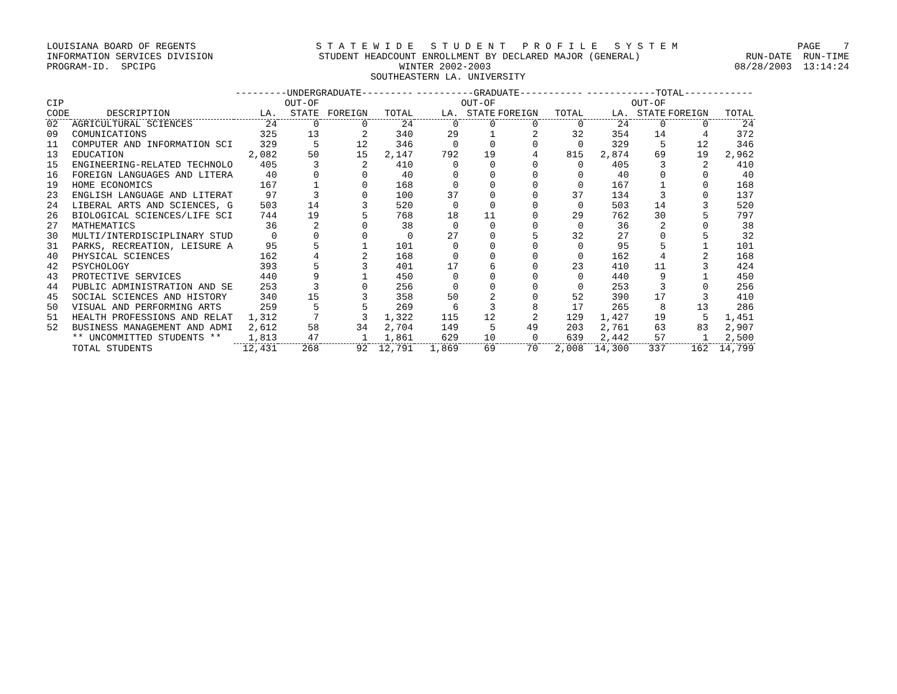LOUISIANA BOARD OF REGENTS S T A T E W I D E S T U D E N T P R O F I L E S Y S T E M PAGE 7
INFORMATION SERVICES DIVISION STUDENT HEADCOUNT ENROLLMENT BY DECLARED MAJOR (GENERAL) RUN-DATE RUN-TIME
PROGRAM-ID. SPCIPG WINTER 2002-2003 08/28/2003 13:14:24
SOUTHEASTERN LA. UNIVERSITY
| | | ---------UNDERGRADUATE--------- | | | | ----------GRADUATE----------- | | | | ------------TOTAL------------ | | | |
| --- | --- | --- | --- | --- | --- | --- | --- | --- | --- | --- | --- | --- | --- |
| CIP | | | OUT-OF | | | | OUT-OF | | | | OUT-OF | | |
| CODE | DESCRIPTION | LA. | STATE | FOREIGN | TOTAL | LA. | STATE | FOREIGN | TOTAL | LA. | STATE | FOREIGN | TOTAL |
| 02 | AGRICULTURAL SCIENCES | 24 | 0 | 0 | 24 | 0 | 0 | 0 | 0 | 24 | 0 | 0 | 24 |
| 09 | COMUNICATIONS | 325 | 13 | 2 | 340 | 29 | 1 | 2 | 32 | 354 | 14 | 4 | 372 |
| 11 | COMPUTER AND INFORMATION SCI | 329 | 5 | 12 | 346 | 0 | 0 | 0 | 0 | 329 | 5 | 12 | 346 |
| 13 | EDUCATION | 2,082 | 50 | 15 | 2,147 | 792 | 19 | 4 | 815 | 2,874 | 69 | 19 | 2,962 |
| 15 | ENGINEERING-RELATED TECHNOLO | 405 | 3 | 2 | 410 | 0 | 0 | 0 | 0 | 405 | 3 | 2 | 410 |
| 16 | FOREIGN LANGUAGES AND LITERA | 40 | 0 | 0 | 40 | 0 | 0 | 0 | 0 | 40 | 0 | 0 | 40 |
| 19 | HOME ECONOMICS | 167 | 1 | 0 | 168 | 0 | 0 | 0 | 0 | 167 | 1 | 0 | 168 |
| 23 | ENGLISH LANGUAGE AND LITERAT | 97 | 3 | 0 | 100 | 37 | 0 | 0 | 37 | 134 | 3 | 0 | 137 |
| 24 | LIBERAL ARTS AND SCIENCES, G | 503 | 14 | 3 | 520 | 0 | 0 | 0 | 0 | 503 | 14 | 3 | 520 |
| 26 | BIOLOGICAL SCIENCES/LIFE SCI | 744 | 19 | 5 | 768 | 18 | 11 | 0 | 29 | 762 | 30 | 5 | 797 |
| 27 | MATHEMATICS | 36 | 2 | 0 | 38 | 0 | 0 | 0 | 0 | 36 | 2 | 0 | 38 |
| 30 | MULTI/INTERDISCIPLINARY STUD | 0 | 0 | 0 | 0 | 27 | 0 | 5 | 32 | 27 | 0 | 5 | 32 |
| 31 | PARKS, RECREATION, LEISURE A | 95 | 5 | 1 | 101 | 0 | 0 | 0 | 0 | 95 | 5 | 1 | 101 |
| 40 | PHYSICAL SCIENCES | 162 | 4 | 2 | 168 | 0 | 0 | 0 | 0 | 162 | 4 | 2 | 168 |
| 42 | PSYCHOLOGY | 393 | 5 | 3 | 401 | 17 | 6 | 0 | 23 | 410 | 11 | 3 | 424 |
| 43 | PROTECTIVE SERVICES | 440 | 9 | 1 | 450 | 0 | 0 | 0 | 0 | 440 | 9 | 1 | 450 |
| 44 | PUBLIC ADMINISTRATION AND SE | 253 | 3 | 0 | 256 | 0 | 0 | 0 | 0 | 253 | 3 | 0 | 256 |
| 45 | SOCIAL SCIENCES AND HISTORY | 340 | 15 | 3 | 358 | 50 | 2 | 0 | 52 | 390 | 17 | 3 | 410 |
| 50 | VISUAL AND PERFORMING ARTS | 259 | 5 | 5 | 269 | 6 | 3 | 8 | 17 | 265 | 8 | 13 | 286 |
| 51 | HEALTH PROFESSIONS AND RELAT | 1,312 | 7 | 3 | 1,322 | 115 | 12 | 2 | 129 | 1,427 | 19 | 5 | 1,451 |
| 52 | BUSINESS MANAGEMENT AND ADMI | 2,612 | 58 | 34 | 2,704 | 149 | 5 | 49 | 203 | 2,761 | 63 | 83 | 2,907 |
| | ** UNCOMMITTED STUDENTS ** | 1,813 | 47 | 1 | 1,861 | 629 | 10 | 0 | 639 | 2,442 | 57 | 1 | 2,500 |
| | TOTAL STUDENTS | 12,431 | 268 | 92 | 12,791 | 1,869 | 69 | 70 | 2,008 | 14,300 | 337 | 162 | 14,799 |